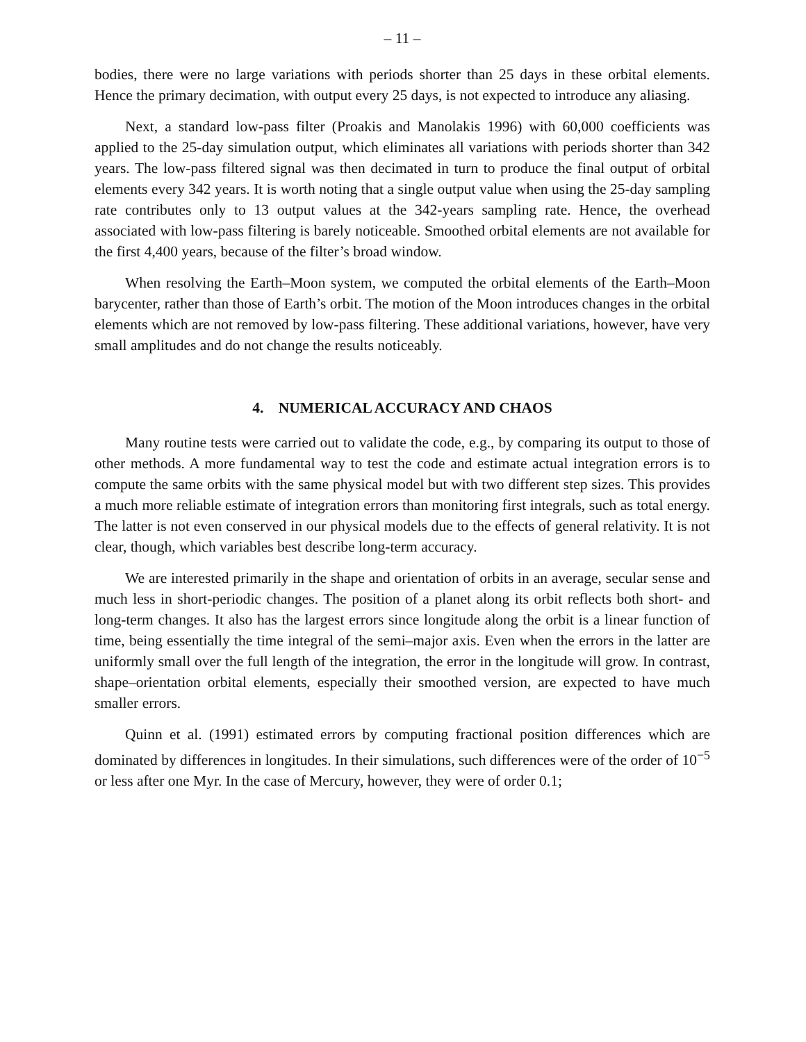– 11 –
bodies, there were no large variations with periods shorter than 25 days in these orbital elements. Hence the primary decimation, with output every 25 days, is not expected to introduce any aliasing.
Next, a standard low-pass filter (Proakis and Manolakis 1996) with 60,000 coefficients was applied to the 25-day simulation output, which eliminates all variations with periods shorter than 342 years. The low-pass filtered signal was then decimated in turn to produce the final output of orbital elements every 342 years. It is worth noting that a single output value when using the 25-day sampling rate contributes only to 13 output values at the 342-years sampling rate. Hence, the overhead associated with low-pass filtering is barely noticeable. Smoothed orbital elements are not available for the first 4,400 years, because of the filter’s broad window.
When resolving the Earth–Moon system, we computed the orbital elements of the Earth–Moon barycenter, rather than those of Earth’s orbit. The motion of the Moon introduces changes in the orbital elements which are not removed by low-pass filtering. These additional variations, however, have very small amplitudes and do not change the results noticeably.
4. NUMERICAL ACCURACY AND CHAOS
Many routine tests were carried out to validate the code, e.g., by comparing its output to those of other methods. A more fundamental way to test the code and estimate actual integration errors is to compute the same orbits with the same physical model but with two different step sizes. This provides a much more reliable estimate of integration errors than monitoring first integrals, such as total energy. The latter is not even conserved in our physical models due to the effects of general relativity. It is not clear, though, which variables best describe long-term accuracy.
We are interested primarily in the shape and orientation of orbits in an average, secular sense and much less in short-periodic changes. The position of a planet along its orbit reflects both short- and long-term changes. It also has the largest errors since longitude along the orbit is a linear function of time, being essentially the time integral of the semi–major axis. Even when the errors in the latter are uniformly small over the full length of the integration, the error in the longitude will grow. In contrast, shape–orientation orbital elements, especially their smoothed version, are expected to have much smaller errors.
Quinn et al. (1991) estimated errors by computing fractional position differences which are dominated by differences in longitudes. In their simulations, such differences were of the order of 10<sup>−5</sup> or less after one Myr. In the case of Mercury, however, they were of order 0.1;